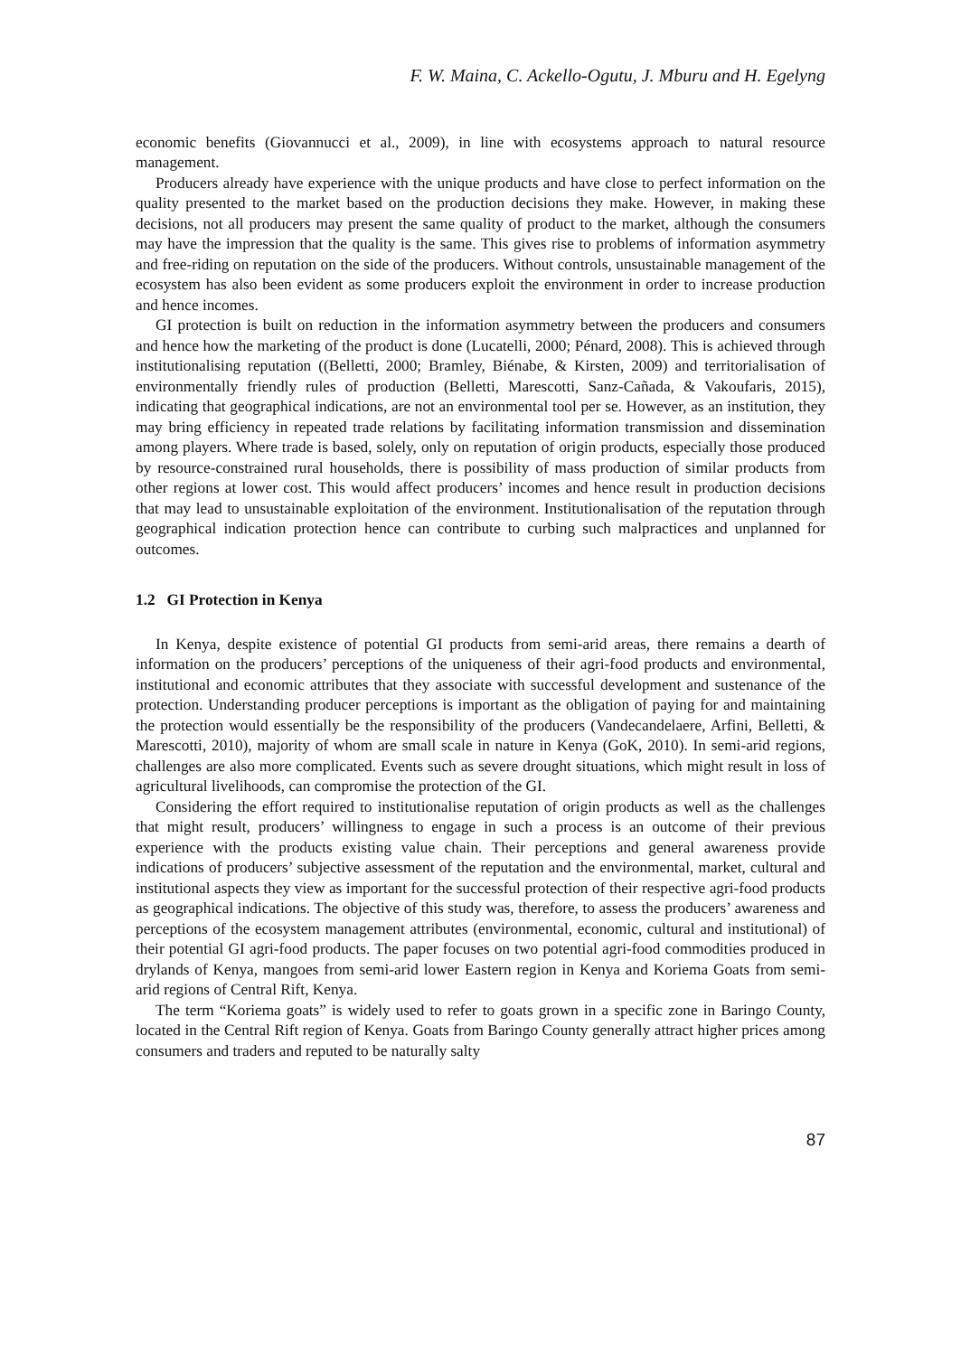F. W. Maina, C. Ackello-Ogutu, J. Mburu and H. Egelyng
economic benefits (Giovannucci et al., 2009), in line with ecosystems approach to natural resource management.
Producers already have experience with the unique products and have close to perfect information on the quality presented to the market based on the production decisions they make. However, in making these decisions, not all producers may present the same quality of product to the market, although the consumers may have the impression that the quality is the same. This gives rise to problems of information asymmetry and free-riding on reputation on the side of the producers. Without controls, unsustainable management of the ecosystem has also been evident as some producers exploit the environment in order to increase production and hence incomes.
GI protection is built on reduction in the information asymmetry between the producers and consumers and hence how the marketing of the product is done (Lucatelli, 2000; Pénard, 2008). This is achieved through institutionalising reputation ((Belletti, 2000; Bramley, Biénabe, & Kirsten, 2009) and territorialisation of environmentally friendly rules of production (Belletti, Marescotti, Sanz-Cañada, & Vakoufaris, 2015), indicating that geographical indications, are not an environmental tool per se. However, as an institution, they may bring efficiency in repeated trade relations by facilitating information transmission and dissemination among players. Where trade is based, solely, only on reputation of origin products, especially those produced by resource-constrained rural households, there is possibility of mass production of similar products from other regions at lower cost. This would affect producers’ incomes and hence result in production decisions that may lead to unsustainable exploitation of the environment. Institutionalisation of the reputation through geographical indication protection hence can contribute to curbing such malpractices and unplanned for outcomes.
1.2 GI Protection in Kenya
In Kenya, despite existence of potential GI products from semi-arid areas, there remains a dearth of information on the producers’ perceptions of the uniqueness of their agri-food products and environmental, institutional and economic attributes that they associate with successful development and sustenance of the protection. Understanding producer perceptions is important as the obligation of paying for and maintaining the protection would essentially be the responsibility of the producers (Vandecandelaere, Arfini, Belletti, & Marescotti, 2010), majority of whom are small scale in nature in Kenya (GoK, 2010). In semi-arid regions, challenges are also more complicated. Events such as severe drought situations, which might result in loss of agricultural livelihoods, can compromise the protection of the GI.
Considering the effort required to institutionalise reputation of origin products as well as the challenges that might result, producers’ willingness to engage in such a process is an outcome of their previous experience with the products existing value chain. Their perceptions and general awareness provide indications of producers’ subjective assessment of the reputation and the environmental, market, cultural and institutional aspects they view as important for the successful protection of their respective agri-food products as geographical indications. The objective of this study was, therefore, to assess the producers’ awareness and perceptions of the ecosystem management attributes (environmental, economic, cultural and institutional) of their potential GI agri-food products. The paper focuses on two potential agri-food commodities produced in drylands of Kenya, mangoes from semi-arid lower Eastern region in Kenya and Koriema Goats from semi-arid regions of Central Rift, Kenya.
The term “Koriema goats” is widely used to refer to goats grown in a specific zone in Baringo County, located in the Central Rift region of Kenya. Goats from Baringo County generally attract higher prices among consumers and traders and reputed to be naturally salty
87